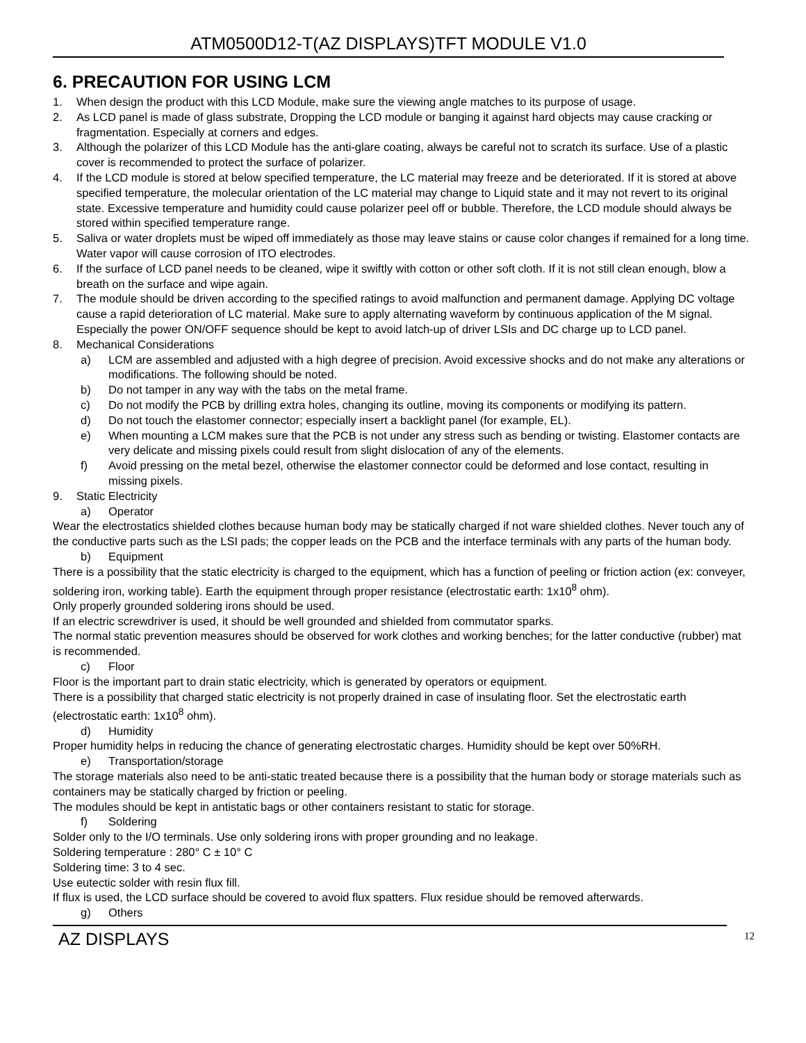ATM0500D12-T(AZ DISPLAYS)TFT MODULE V1.0
6. PRECAUTION FOR USING LCM
1. When design the product with this LCD Module, make sure the viewing angle matches to its purpose of usage.
2. As LCD panel is made of glass substrate, Dropping the LCD module or banging it against hard objects may cause cracking or fragmentation. Especially at corners and edges.
3. Although the polarizer of this LCD Module has the anti-glare coating, always be careful not to scratch its surface. Use of a plastic cover is recommended to protect the surface of polarizer.
4. If the LCD module is stored at below specified temperature, the LC material may freeze and be deteriorated. If it is stored at above specified temperature, the molecular orientation of the LC material may change to Liquid state and it may not revert to its original state. Excessive temperature and humidity could cause polarizer peel off or bubble. Therefore, the LCD module should always be stored within specified temperature range.
5. Saliva or water droplets must be wiped off immediately as those may leave stains or cause color changes if remained for a long time. Water vapor will cause corrosion of ITO electrodes.
6. If the surface of LCD panel needs to be cleaned, wipe it swiftly with cotton or other soft cloth. If it is not still clean enough, blow a breath on the surface and wipe again.
7. The module should be driven according to the specified ratings to avoid malfunction and permanent damage. Applying DC voltage cause a rapid deterioration of LC material. Make sure to apply alternating waveform by continuous application of the M signal. Especially the power ON/OFF sequence should be kept to avoid latch-up of driver LSIs and DC charge up to LCD panel.
8. Mechanical Considerations
a) LCM are assembled and adjusted with a high degree of precision. Avoid excessive shocks and do not make any alterations or modifications. The following should be noted.
b) Do not tamper in any way with the tabs on the metal frame.
c) Do not modify the PCB by drilling extra holes, changing its outline, moving its components or modifying its pattern.
d) Do not touch the elastomer connector; especially insert a backlight panel (for example, EL).
e) When mounting a LCM makes sure that the PCB is not under any stress such as bending or twisting. Elastomer contacts are very delicate and missing pixels could result from slight dislocation of any of the elements.
f) Avoid pressing on the metal bezel, otherwise the elastomer connector could be deformed and lose contact, resulting in missing pixels.
9. Static Electricity
a) Operator
Wear the electrostatics shielded clothes because human body may be statically charged if not ware shielded clothes. Never touch any of the conductive parts such as the LSI pads; the copper leads on the PCB and the interface terminals with any parts of the human body.
b) Equipment
There is a possibility that the static electricity is charged to the equipment, which has a function of peeling or friction action (ex: conveyer, soldering iron, working table). Earth the equipment through proper resistance (electrostatic earth: 1x10<sup>8</sup> ohm).
Only properly grounded soldering irons should be used.
If an electric screwdriver is used, it should be well grounded and shielded from commutator sparks.
The normal static prevention measures should be observed for work clothes and working benches; for the latter conductive (rubber) mat is recommended.
c) Floor
Floor is the important part to drain static electricity, which is generated by operators or equipment.
There is a possibility that charged static electricity is not properly drained in case of insulating floor. Set the electrostatic earth (electrostatic earth: 1x10<sup>8</sup> ohm).
d) Humidity
Proper humidity helps in reducing the chance of generating electrostatic charges. Humidity should be kept over 50%RH.
e) Transportation/storage
The storage materials also need to be anti-static treated because there is a possibility that the human body or storage materials such as containers may be statically charged by friction or peeling.
The modules should be kept in antistatic bags or other containers resistant to static for storage.
f) Soldering
Solder only to the I/O terminals. Use only soldering irons with proper grounding and no leakage.
Soldering temperature : 280° C ± 10° C
Soldering time: 3 to 4 sec.
Use eutectic solder with resin flux fill.
If flux is used, the LCD surface should be covered to avoid flux spatters. Flux residue should be removed afterwards.
g) Others
AZ DISPLAYS 12